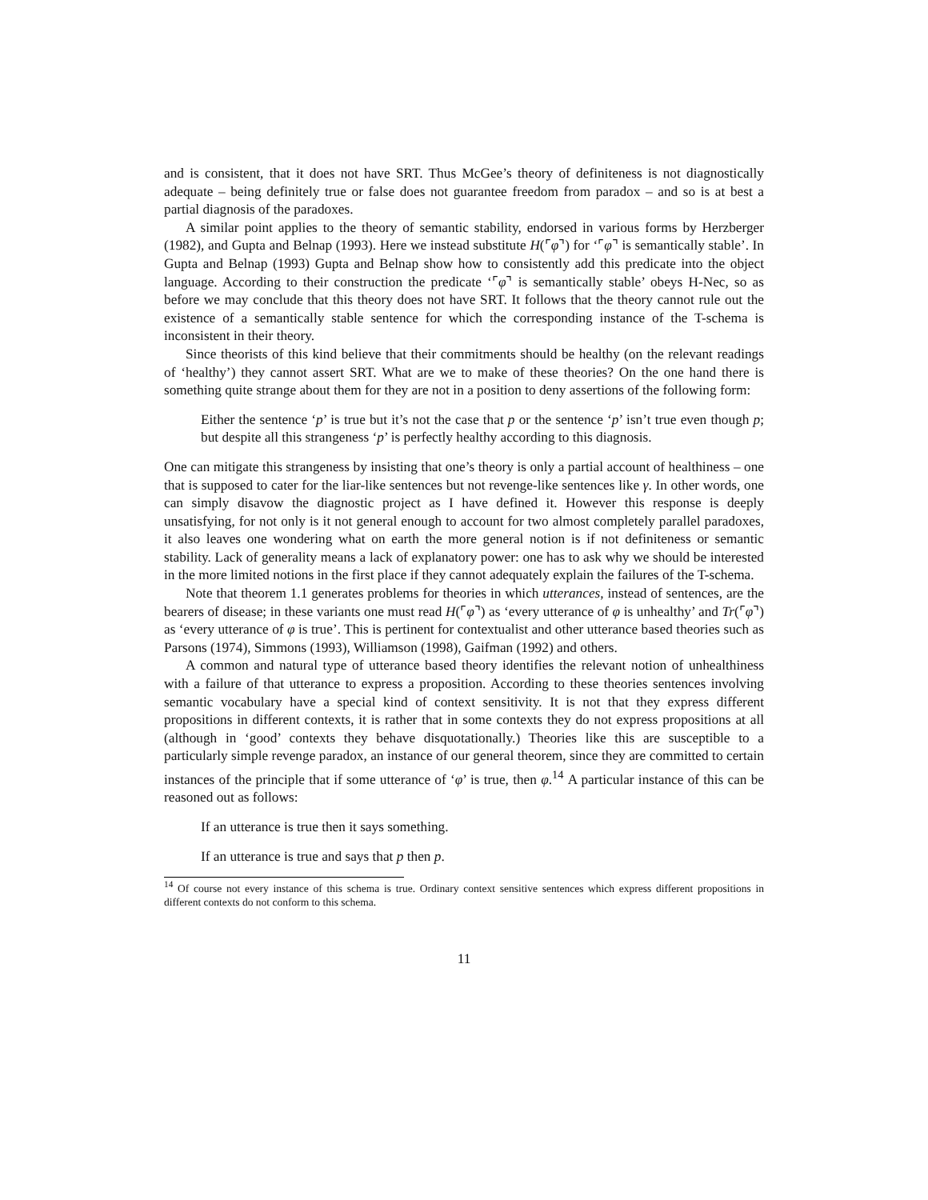and is consistent, that it does not have SRT. Thus McGee’s theory of definiteness is not diagnostically adequate – being definitely true or false does not guarantee freedom from paradox – and so is at best a partial diagnosis of the paradoxes.
A similar point applies to the theory of semantic stability, endorsed in various forms by Herzberger (1982), and Gupta and Belnap (1993). Here we instead substitute H(⌜φ⌝) for ‘⌜φ⌝ is semantically stable’. In Gupta and Belnap (1993) Gupta and Belnap show how to consistently add this predicate into the object language. According to their construction the predicate ‘⌜φ⌝ is semantically stable’ obeys H-Nec, so as before we may conclude that this theory does not have SRT. It follows that the theory cannot rule out the existence of a semantically stable sentence for which the corresponding instance of the T-schema is inconsistent in their theory.
Since theorists of this kind believe that their commitments should be healthy (on the relevant readings of ‘healthy’) they cannot assert SRT. What are we to make of these theories? On the one hand there is something quite strange about them for they are not in a position to deny assertions of the following form:
Either the sentence ‘p’ is true but it’s not the case that p or the sentence ‘p’ isn’t true even though p; but despite all this strangeness ‘p’ is perfectly healthy according to this diagnosis.
One can mitigate this strangeness by insisting that one’s theory is only a partial account of healthiness – one that is supposed to cater for the liar-like sentences but not revenge-like sentences like γ. In other words, one can simply disavow the diagnostic project as I have defined it. However this response is deeply unsatisfying, for not only is it not general enough to account for two almost completely parallel paradoxes, it also leaves one wondering what on earth the more general notion is if not definiteness or semantic stability. Lack of generality means a lack of explanatory power: one has to ask why we should be interested in the more limited notions in the first place if they cannot adequately explain the failures of the T-schema.
Note that theorem 1.1 generates problems for theories in which utterances, instead of sentences, are the bearers of disease; in these variants one must read H(⌜φ⌝) as ‘every utterance of φ is unhealthy’ and Tr(⌜φ⌝) as ‘every utterance of φ is true’. This is pertinent for contextualist and other utterance based theories such as Parsons (1974), Simmons (1993), Williamson (1998), Gaifman (1992) and others.
A common and natural type of utterance based theory identifies the relevant notion of unhealthiness with a failure of that utterance to express a proposition. According to these theories sentences involving semantic vocabulary have a special kind of context sensitivity. It is not that they express different propositions in different contexts, it is rather that in some contexts they do not express propositions at all (although in ‘good’ contexts they behave disquotationally.) Theories like this are susceptible to a particularly simple revenge paradox, an instance of our general theorem, since they are committed to certain instances of the principle that if some utterance of ‘φ’ is true, then φ.<sup>14</sup> A particular instance of this can be reasoned out as follows:
If an utterance is true then it says something.
If an utterance is true and says that p then p.
<sup>14</sup> Of course not every instance of this schema is true. Ordinary context sensitive sentences which express different propositions in different contexts do not conform to this schema.
11